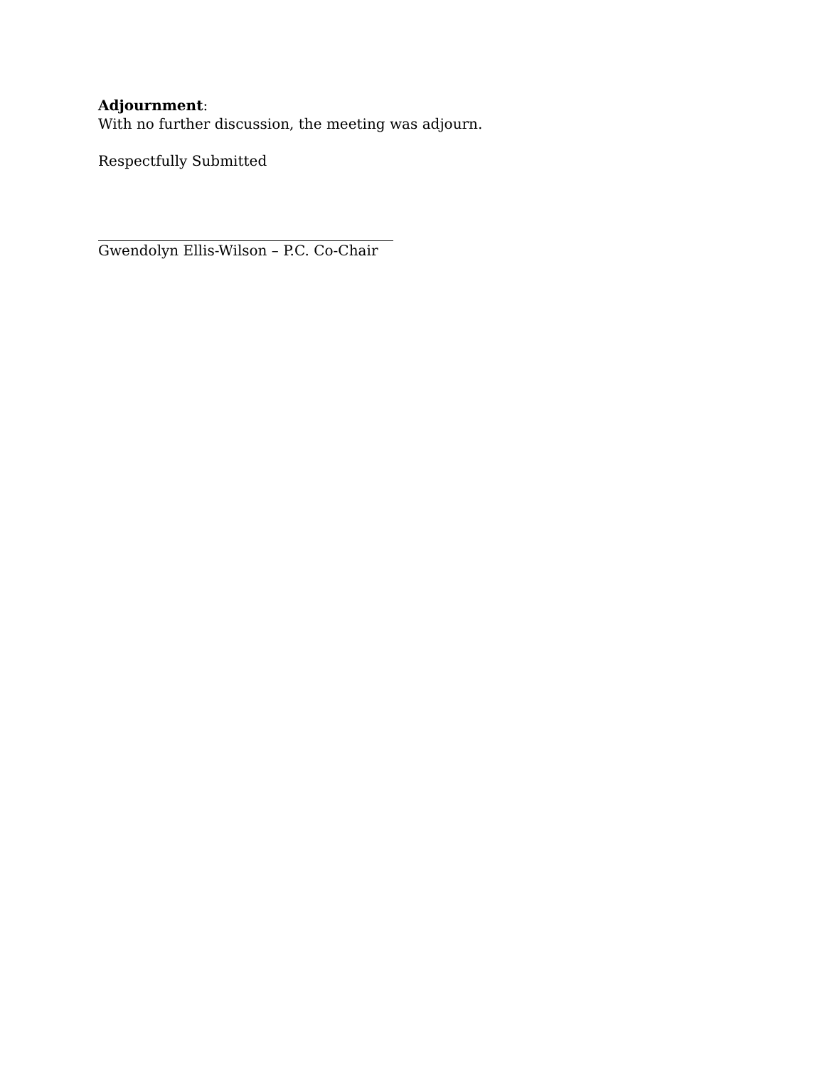Adjournment:
With no further discussion, the meeting was adjourn.
Respectfully Submitted
Gwendolyn Ellis-Wilson – P.C. Co-Chair